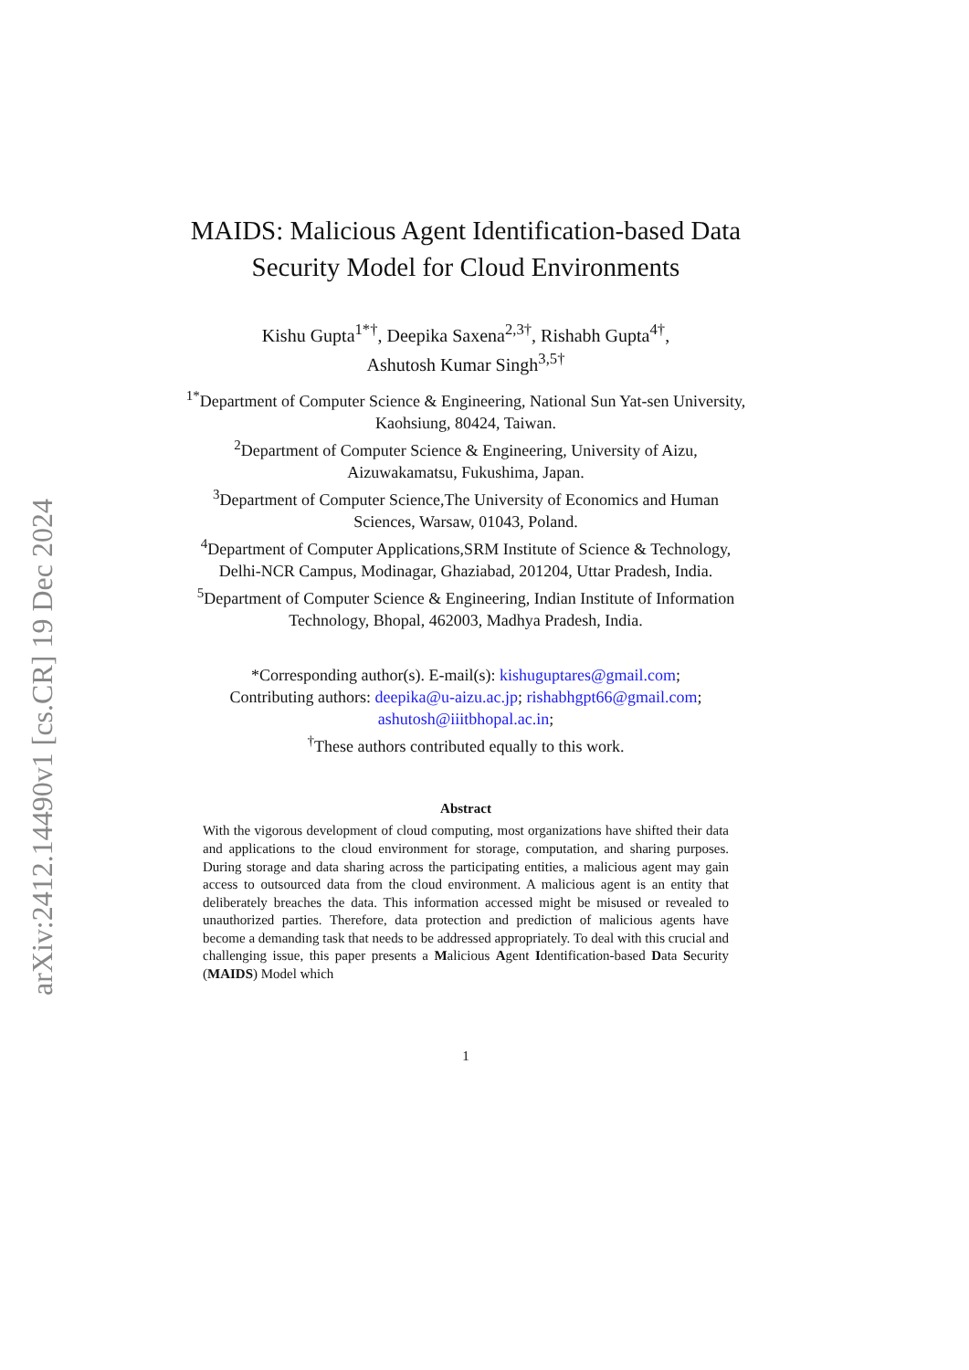arXiv:2412.14490v1 [cs.CR] 19 Dec 2024
MAIDS: Malicious Agent Identification-based Data Security Model for Cloud Environments
Kishu Gupta<sup>1*†</sup>, Deepika Saxena<sup>2,3†</sup>, Rishabh Gupta<sup>4†</sup>,
Ashutosh Kumar Singh<sup>3,5†</sup>
<sup>1*</sup>Department of Computer Science & Engineering, National Sun Yat-sen University, Kaohsiung, 80424, Taiwan.
<sup>2</sup> Department of Computer Science & Engineering, University of Aizu, Aizuwakamatsu, Fukushima, Japan.
<sup>3</sup> Department of Computer Science,The University of Economics and Human Sciences, Warsaw, 01043, Poland.
<sup>4</sup> Department of Computer Applications,SRM Institute of Science & Technology, Delhi-NCR Campus, Modinagar, Ghaziabad, 201204, Uttar Pradesh, India.
<sup>5</sup> Department of Computer Science & Engineering, Indian Institute of Information Technology, Bhopal, 462003, Madhya Pradesh, India.
*Corresponding author(s). E-mail(s): kishuguptares@gmail.com;
Contributing authors: deepika@u-aizu.ac.jp; rishabhgpt66@gmail.com;
ashutosh@iiitbhopal.ac.in;
<sup>†</sup> These authors contributed equally to this work.
Abstract
With the vigorous development of cloud computing, most organizations have shifted their data and applications to the cloud environment for storage, computation, and sharing purposes. During storage and data sharing across the participating entities, a malicious agent may gain access to outsourced data from the cloud environment. A malicious agent is an entity that deliberately breaches the data. This information accessed might be misused or revealed to unauthorized parties. Therefore, data protection and prediction of malicious agents have become a demanding task that needs to be addressed appropriately. To deal with this crucial and challenging issue, this paper presents a Malicious Agent Identification-based Data Security (MAIDS) Model which
1